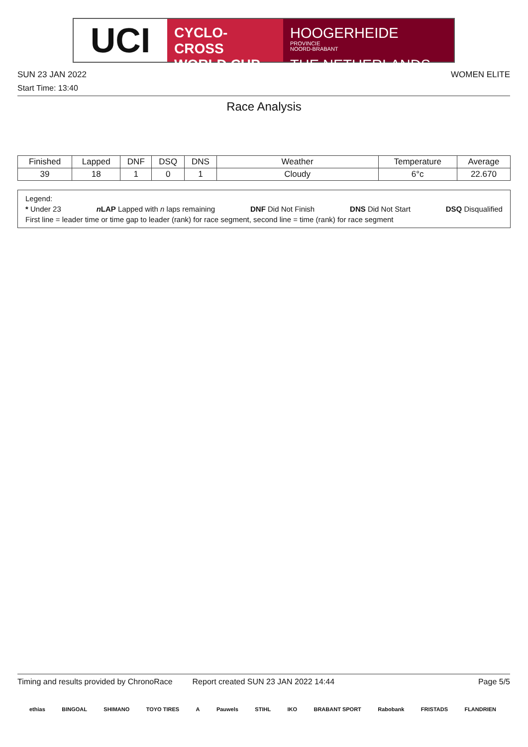UCI
CYCLO-CROSS
WORLD CUP
HOOGERHEIDE PROVINCIE
NOORD-BRABANT
THE NETHERLANDS
SUN 23 JAN 2022 WOMEN ELITE
Start Time: 13:40
Race Analysis
| Finished | Lapped | DNF | DSQ | DNS | Weather | Temperature | Average |
| --- | --- | --- | --- | --- | --- | --- | --- |
| 39 | 18 | 1 | 0 | 1 | Cloudy | 6°c | 22.670 |
Legend:
* Under 23 n LAP Lapped with n laps remaining DNF Did Not Finish DNS Did Not Start DSQ Disqualified
First line = leader time or time gap to leader (rank) for race segment, second line = time (rank) for race segment
Timing and results provided by ChronoRace Report created SUN 23 JAN 2022 14:44 Page 5/5
ethias BINGOAL SHIMANO TOYO TIRES A Pauwels STIHL IKO BRABANT SPORT Rabobank FRISTADS FLANDRIEN